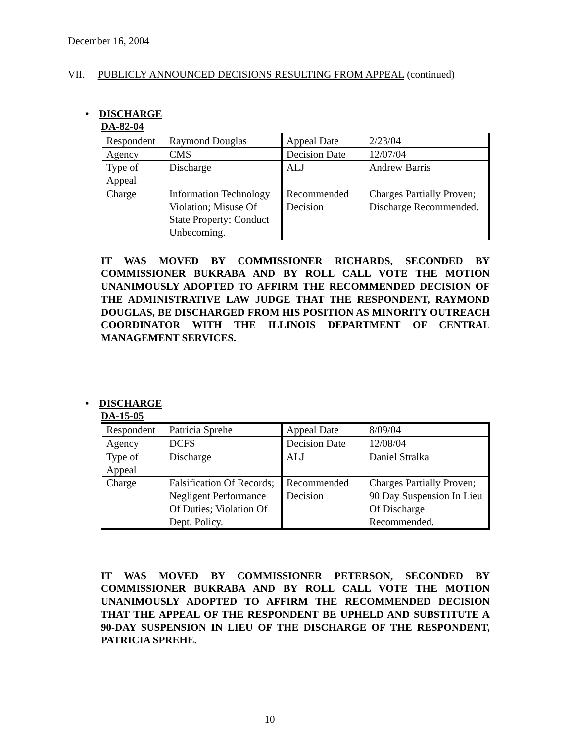December 16, 2004
VII. PUBLICLY ANNOUNCED DECISIONS RESULTING FROM APPEAL (continued)
• DISCHARGE
DA-82-04
| Respondent | Raymond Douglas | Appeal Date | 2/23/04 |
| Agency | CMS | Decision Date | 12/07/04 |
| Type of Appeal | Discharge | ALJ | Andrew Barris |
| Charge | Information Technology Violation; Misuse Of State Property; Conduct Unbecoming. | Recommended Decision | Charges Partially Proven; Discharge Recommended. |
IT WAS MOVED BY COMMISSIONER RICHARDS, SECONDED BY COMMISSIONER BUKRABA AND BY ROLL CALL VOTE THE MOTION UNANIMOUSLY ADOPTED TO AFFIRM THE RECOMMENDED DECISION OF THE ADMINISTRATIVE LAW JUDGE THAT THE RESPONDENT, RAYMOND DOUGLAS, BE DISCHARGED FROM HIS POSITION AS MINORITY OUTREACH COORDINATOR WITH THE ILLINOIS DEPARTMENT OF CENTRAL MANAGEMENT SERVICES.
• DISCHARGE
DA-15-05
| Respondent | Patricia Sprehe | Appeal Date | 8/09/04 |
| Agency | DCFS | Decision Date | 12/08/04 |
| Type of Appeal | Discharge | ALJ | Daniel Stralka |
| Charge | Falsification Of Records; Negligent Performance Of Duties; Violation Of Dept. Policy. | Recommended Decision | Charges Partially Proven; 90 Day Suspension In Lieu Of Discharge Recommended. |
IT WAS MOVED BY COMMISSIONER PETERSON, SECONDED BY COMMISSIONER BUKRABA AND BY ROLL CALL VOTE THE MOTION UNANIMOUSLY ADOPTED TO AFFIRM THE RECOMMENDED DECISION THAT THE APPEAL OF THE RESPONDENT BE UPHELD AND SUBSTITUTE A 90-DAY SUSPENSION IN LIEU OF THE DISCHARGE OF THE RESPONDENT, PATRICIA SPREHE.
10